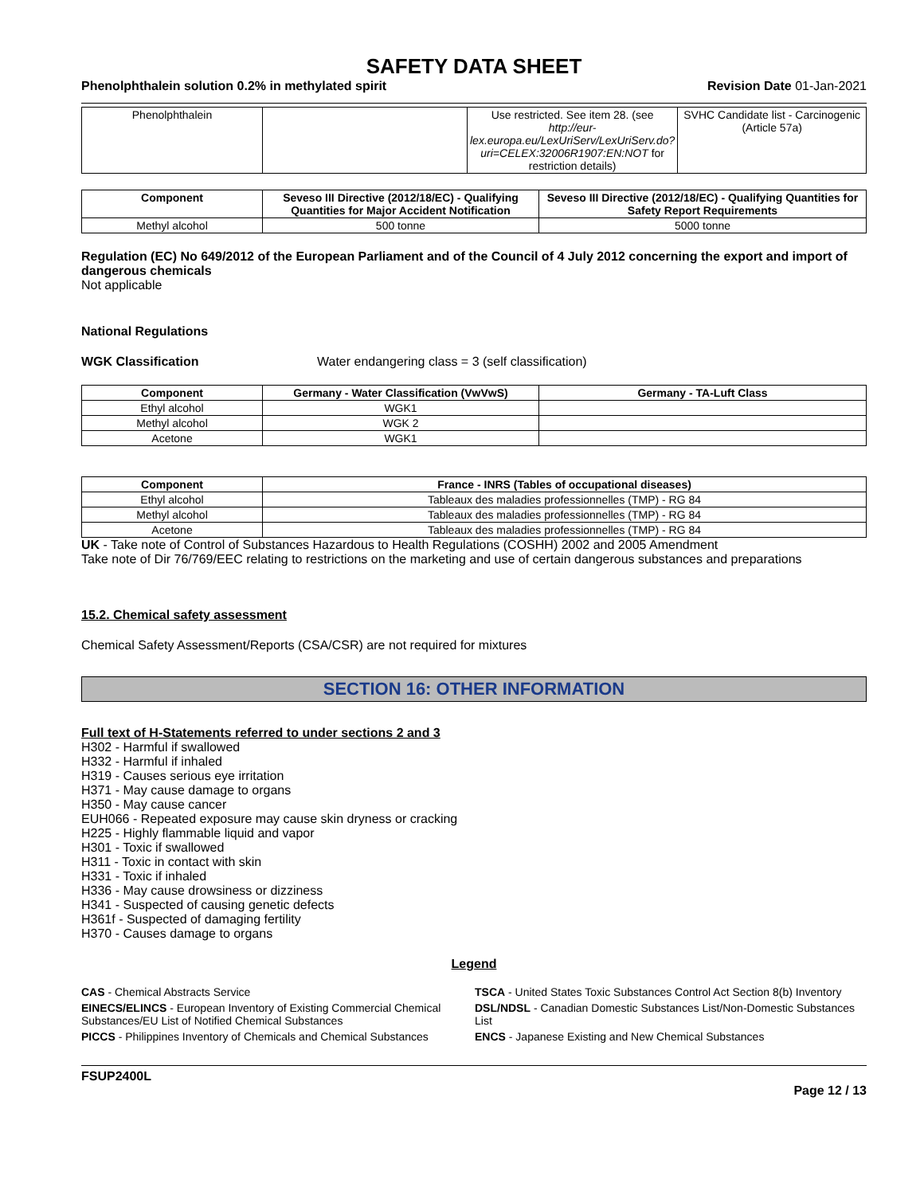SAFETY DATA SHEET
Phenolphthalein solution 0.2% in methylated spirit Revision Date 01-Jan-2021
| Phenolphthalein | | Use restricted. See item 28. (see http://eur-lex.europa.eu/LexUriServ/LexUriServ.do?uri=CELEX:32006R1907:EN:NOT for restriction details) | SVHC Candidate list - Carcinogenic (Article 57a) |
| Component | Seveso III Directive (2012/18/EC) - Qualifying Quantities for Major Accident Notification | Seveso III Directive (2012/18/EC) - Qualifying Quantities for Safety Report Requirements |
| --- | --- | --- |
| Methyl alcohol | 500 tonne | 5000 tonne |
Regulation (EC) No 649/2012 of the European Parliament and of the Council of 4 July 2012 concerning the export and import of dangerous chemicals
Not applicable
National Regulations
WGK Classification Water endangering class = 3 (self classification)
| Component | Germany - Water Classification (VwVwS) | Germany - TA-Luft Class |
| --- | --- | --- |
| Ethyl alcohol | WGK1 | |
| Methyl alcohol | WGK 2 | |
| Acetone | WGK1 | |
| Component | France - INRS (Tables of occupational diseases) |
| --- | --- |
| Ethyl alcohol | Tableaux des maladies professionnelles (TMP) - RG 84 |
| Methyl alcohol | Tableaux des maladies professionnelles (TMP) - RG 84 |
| Acetone | Tableaux des maladies professionnelles (TMP) - RG 84 |
UK - Take note of Control of Substances Hazardous to Health Regulations (COSHH) 2002 and 2005 Amendment
Take note of Dir 76/769/EEC relating to restrictions on the marketing and use of certain dangerous substances and preparations
15.2. Chemical safety assessment
Chemical Safety Assessment/Reports (CSA/CSR) are not required for mixtures
SECTION 16: OTHER INFORMATION
Full text of H-Statements referred to under sections 2 and 3
H302 - Harmful if swallowed
H332 - Harmful if inhaled
H319 - Causes serious eye irritation
H371 - May cause damage to organs
H350 - May cause cancer
EUH066 - Repeated exposure may cause skin dryness or cracking
H225 - Highly flammable liquid and vapor
H301 - Toxic if swallowed
H311 - Toxic in contact with skin
H331 - Toxic if inhaled
H336 - May cause drowsiness or dizziness
H341 - Suspected of causing genetic defects
H361f - Suspected of damaging fertility
H370 - Causes damage to organs
Legend
CAS - Chemical Abstracts Service
TSCA - United States Toxic Substances Control Act Section 8(b) Inventory
EINECS/ELINCS - European Inventory of Existing Commercial Chemical Substances/EU List of Notified Chemical Substances
DSL/NDSL - Canadian Domestic Substances List/Non-Domestic Substances List
PICCS - Philippines Inventory of Chemicals and Chemical Substances
ENCS - Japanese Existing and New Chemical Substances
FSUP2400L
Page 12 / 13